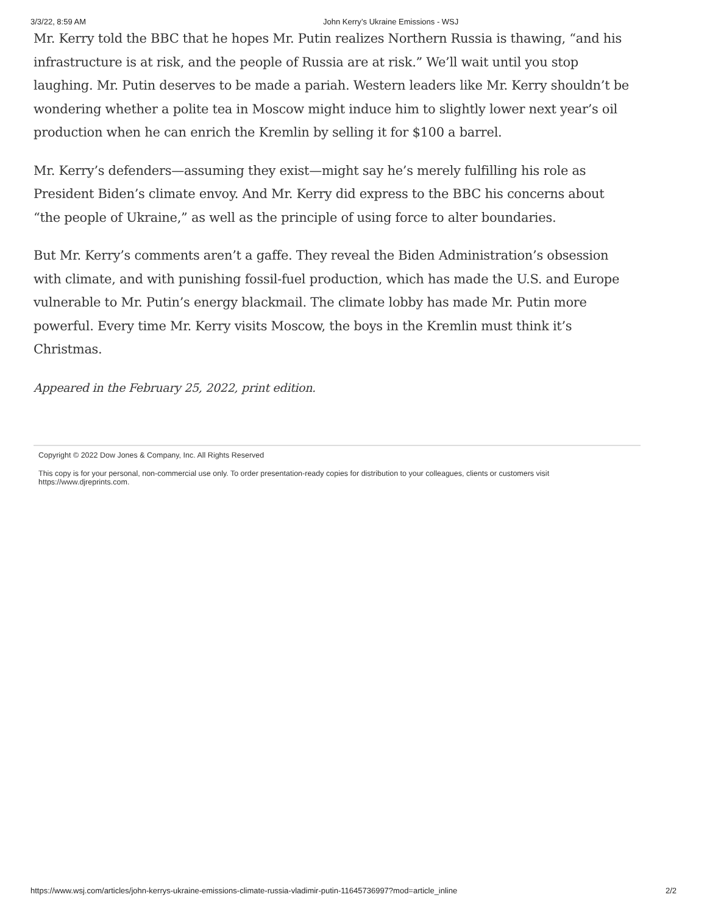3/3/22, 8:59 AM John Kerry’s Ukraine Emissions - WSJ
Mr. Kerry told the BBC that he hopes Mr. Putin realizes Northern Russia is thawing, “and his infrastructure is at risk, and the people of Russia are at risk.” We’ll wait until you stop laughing. Mr. Putin deserves to be made a pariah. Western leaders like Mr. Kerry shouldn’t be wondering whether a polite tea in Moscow might induce him to slightly lower next year’s oil production when he can enrich the Kremlin by selling it for $100 a barrel.
Mr. Kerry’s defenders—assuming they exist—might say he’s merely fulfilling his role as President Biden’s climate envoy. And Mr. Kerry did express to the BBC his concerns about “the people of Ukraine,” as well as the principle of using force to alter boundaries.
But Mr. Kerry’s comments aren’t a gaffe. They reveal the Biden Administration’s obsession with climate, and with punishing fossil-fuel production, which has made the U.S. and Europe vulnerable to Mr. Putin’s energy blackmail. The climate lobby has made Mr. Putin more powerful. Every time Mr. Kerry visits Moscow, the boys in the Kremlin must think it’s Christmas.
Appeared in the February 25, 2022, print edition.
Copyright © 2022 Dow Jones & Company, Inc. All Rights Reserved
This copy is for your personal, non-commercial use only. To order presentation-ready copies for distribution to your colleagues, clients or customers visit https://www.djreprints.com.
https://www.wsj.com/articles/john-kerrys-ukraine-emissions-climate-russia-vladimir-putin-11645736997?mod=article_inline 2/2